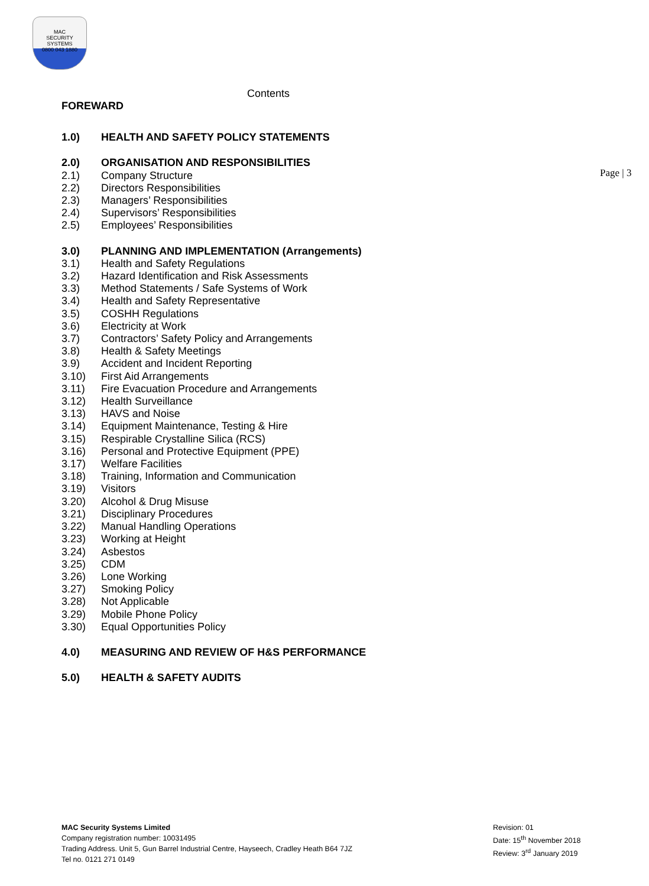MAC
SECURITY SYSTEMS
0800 043 1880
Page | 3
Contents
FOREWARD
1.0) HEALTH AND SAFETY POLICY STATEMENTS
2.0) ORGANISATION AND RESPONSIBILITIES
2.1) Company Structure
2.2) Directors Responsibilities
2.3) Managers’ Responsibilities
2.4) Supervisors’ Responsibilities
2.5) Employees’ Responsibilities
3.0) PLANNING AND IMPLEMENTATION (Arrangements)
3.1) Health and Safety Regulations
3.2) Hazard Identification and Risk Assessments
3.3) Method Statements / Safe Systems of Work
3.4) Health and Safety Representative
3.5) COSHH Regulations
3.6) Electricity at Work
3.7) Contractors’ Safety Policy and Arrangements
3.8) Health & Safety Meetings
3.9) Accident and Incident Reporting
3.10) First Aid Arrangements
3.11) Fire Evacuation Procedure and Arrangements
3.12) Health Surveillance
3.13) HAVS and Noise
3.14) Equipment Maintenance, Testing & Hire
3.15) Respirable Crystalline Silica (RCS)
3.16) Personal and Protective Equipment (PPE)
3.17) Welfare Facilities
3.18) Training, Information and Communication
3.19) Visitors
3.20) Alcohol & Drug Misuse
3.21) Disciplinary Procedures
3.22) Manual Handling Operations
3.23) Working at Height
3.24) Asbestos
3.25) CDM
3.26) Lone Working
3.27) Smoking Policy
3.28) Not Applicable
3.29) Mobile Phone Policy
3.30) Equal Opportunities Policy
4.0) MEASURING AND REVIEW OF H&S PERFORMANCE
5.0) HEALTH & SAFETY AUDITS
MAC Security Systems Limited
Company registration number: 10031495
Trading Address. Unit 5, Gun Barrel Industrial Centre, Hayseech, Cradley Heath B64 7JZ
Tel no. 0121 271 0149
Revision: 01
Date: 15<sup>th</sup> November 2018
Review: 3<sup>rd</sup> January 2019